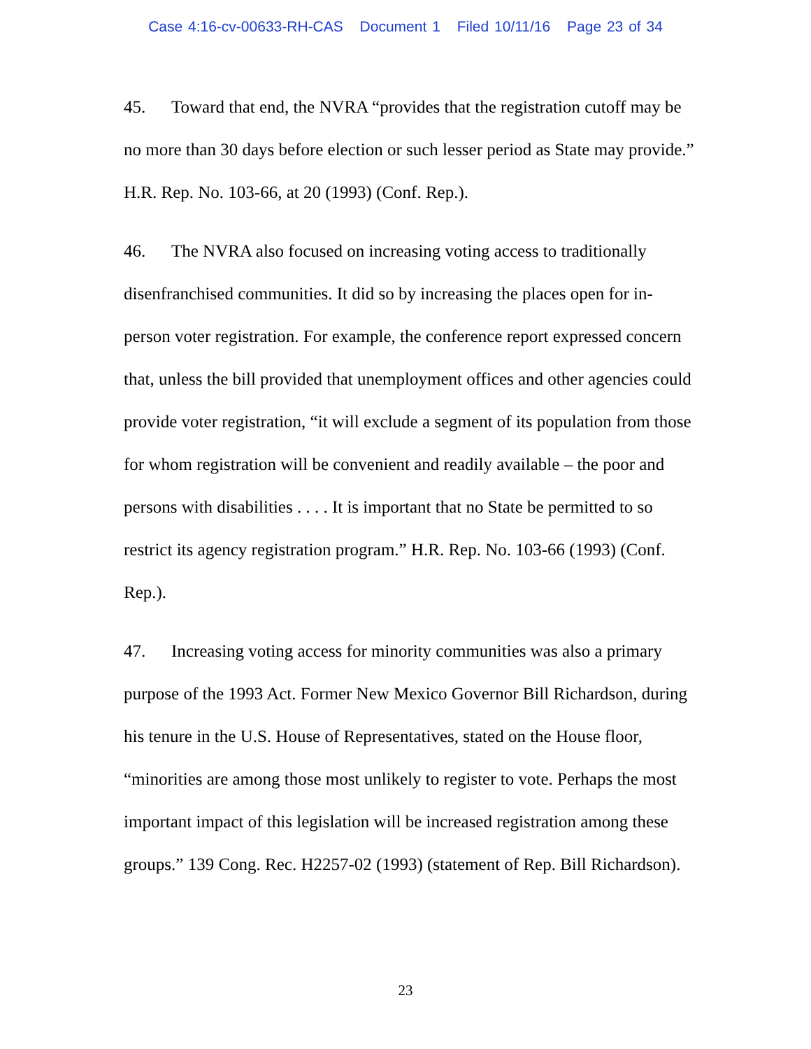Case 4:16-cv-00633-RH-CAS Document 1 Filed 10/11/16 Page 23 of 34
45. Toward that end, the NVRA “provides that the registration cutoff may be no more than 30 days before election or such lesser period as State may provide.” H.R. Rep. No. 103-66, at 20 (1993) (Conf. Rep.).
46. The NVRA also focused on increasing voting access to traditionally disenfranchised communities. It did so by increasing the places open for in-person voter registration. For example, the conference report expressed concern that, unless the bill provided that unemployment offices and other agencies could provide voter registration, “it will exclude a segment of its population from those for whom registration will be convenient and readily available – the poor and persons with disabilities . . . . It is important that no State be permitted to so restrict its agency registration program.” H.R. Rep. No. 103-66 (1993) (Conf. Rep.).
47. Increasing voting access for minority communities was also a primary purpose of the 1993 Act. Former New Mexico Governor Bill Richardson, during his tenure in the U.S. House of Representatives, stated on the House floor, “minorities are among those most unlikely to register to vote. Perhaps the most important impact of this legislation will be increased registration among these groups.” 139 Cong. Rec. H2257-02 (1993) (statement of Rep. Bill Richardson).
23